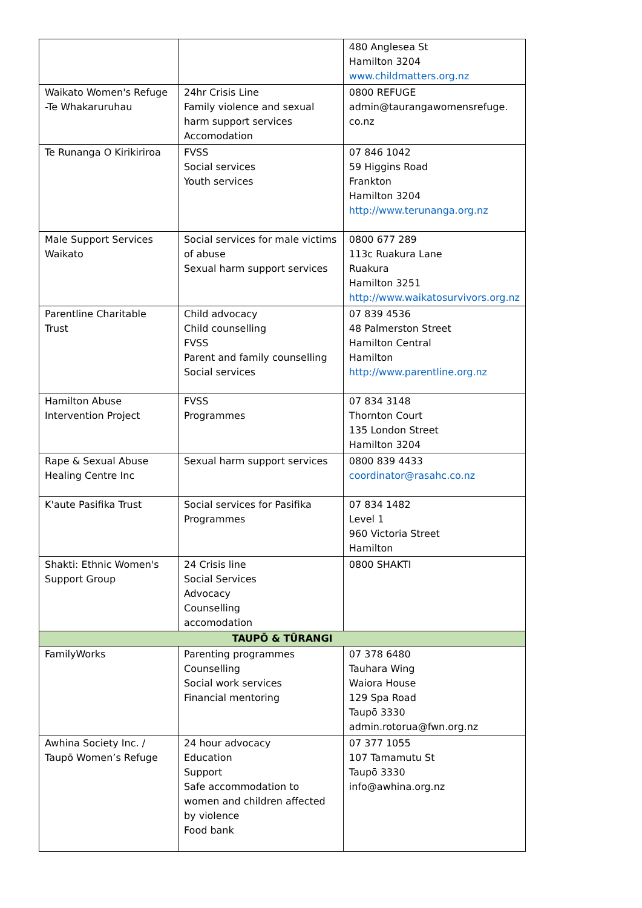| | | 480 Anglesea St Hamilton 3204 www.childmatters.org.nz |
| Waikato Women's Refuge -Te Whakaruruhau | 24hr Crisis Line Family violence and sexual harm support services Accomodation | 0800 REFUGE admin@taurangawomensrefuge. co.nz |
| Te Runanga O Kirikiriroa | FVSS Social services Youth services | 07 846 1042 59 Higgins Road Frankton Hamilton 3204 http://www.terunanga.org.nz |
| Male Support Services Waikato | Social services for male victims of abuse Sexual harm support services | 0800 677 289 113c Ruakura Lane Ruakura Hamilton 3251 http://www.waikatosurvivors.org.nz |
| Parentline Charitable Trust | Child advocacy Child counselling FVSS Parent and family counselling Social services | 07 839 4536 48 Palmerston Street Hamilton Central Hamilton http://www.parentline.org.nz |
| Hamilton Abuse Intervention Project | FVSS Programmes | 07 834 3148 Thornton Court 135 London Street Hamilton 3204 |
| Rape & Sexual Abuse Healing Centre Inc | Sexual harm support services | 0800 839 4433 coordinator@rasahc.co.nz |
| K'aute Pasifika Trust | Social services for Pasifika Programmes | 07 834 1482 Level 1 960 Victoria Street Hamilton |
| Shakti: Ethnic Women's Support Group | 24 Crisis line Social Services Advocacy Counselling accomodation | 0800 SHAKTI |
| TAUPŌ & TŪRANGI | | |
| FamilyWorks | Parenting programmes Counselling Social work services Financial mentoring | 07 378 6480 Tauhara Wing Waiora House 129 Spa Road Taupō 3330 admin.rotorua@fwn.org.nz |
| Awhina Society Inc. / Taupō Women’s Refuge | 24 hour advocacy Education Support Safe accommodation to women and children affected by violence Food bank | 07 377 1055 107 Tamamutu St Taupō 3330 info@awhina.org.nz |